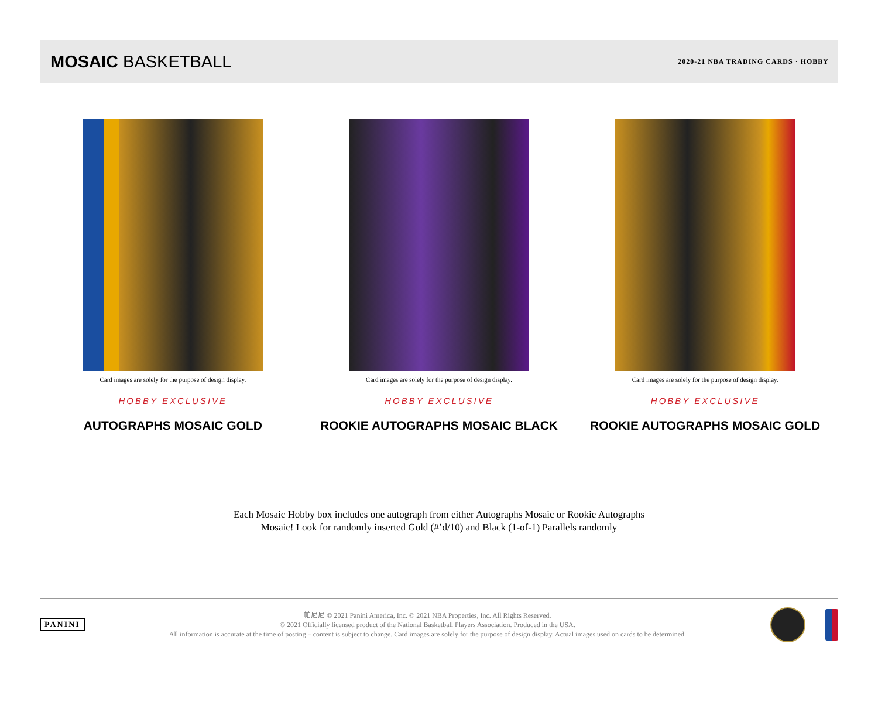MOSAIC BASKETBALL
2020-21 NBA TRADING CARDS · HOBBY
Card images are solely for the purpose of design display.
HOBBY EXCLUSIVE
AUTOGRAPHS MOSAIC GOLD
Card images are solely for the purpose of design display.
HOBBY EXCLUSIVE
ROOKIE AUTOGRAPHS MOSAIC BLACK
Card images are solely for the purpose of design display.
HOBBY EXCLUSIVE
ROOKIE AUTOGRAPHS MOSAIC GOLD
Each Mosaic Hobby box includes one autograph from either Autographs Mosaic or Rookie Autographs Mosaic! Look for randomly inserted Gold (#’d/10) and Black (1-of-1) Parallels randomly
PANINI
帕尼尼 © 2021 Panini America, Inc. © 2021 NBA Properties, Inc. All Rights Reserved.
© 2021 Officially licensed product of the National Basketball Players Association. Produced in the USA.
All information is accurate at the time of posting – content is subject to change. Card images are solely for the purpose of design display. Actual images used on cards to be determined.